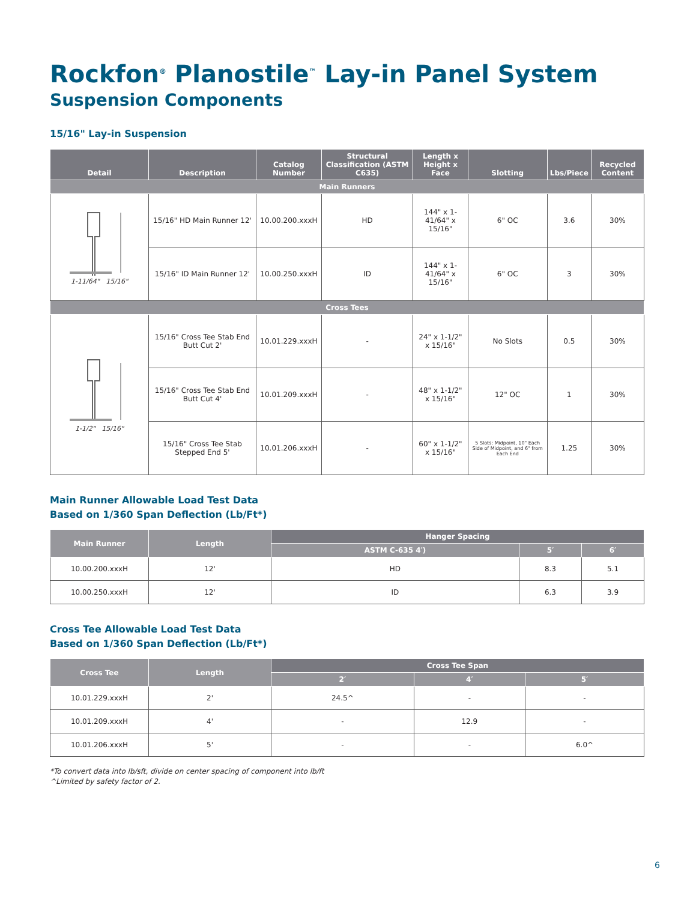Rockfon<sup>®</sup> Planostile<sup>™</sup> Lay-in Panel System
Suspension Components
15/16" Lay-in Suspension
| Detail | Description | Catalog Number | Structural Classification (ASTM C635) | Length x Height x Face | Slotting | Lbs/Piece | Recycled Content |
| --- | --- | --- | --- | --- | --- | --- | --- |
| Main Runners | | | | | | | |
| 1-11/64" 15/16" | 15/16" HD Main Runner 12' | 10.00.200.xxxH | HD | 144" x 1-41/64" x 15/16" | 6" OC | 3.6 | 30% |
| | 15/16" ID Main Runner 12' | 10.00.250.xxxH | ID | 144" x 1-41/64" x 15/16" | 6" OC | 3 | 30% |
| Cross Tees | | | | | | | |
| 1-1/2" 15/16" | 15/16" Cross Tee Stab End Butt Cut 2' | 10.01.229.xxxH | - | 24" x 1-1/2" x 15/16" | No Slots | 0.5 | 30% |
| | 15/16" Cross Tee Stab End Butt Cut 4' | 10.01.209.xxxH | - | 48" x 1-1/2" x 15/16" | 12" OC | 1 | 30% |
| | 15/16" Cross Tee Stab Stepped End 5' | 10.01.206.xxxH | - | 60" x 1-1/2" x 15/16" | 5 Slots: Midpoint, 10" Each Side of Midpoint, and 6" from Each End | 1.25 | 30% |
Main Runner Allowable Load Test Data
Based on 1/360 Span Deflection (Lb/Ft*)
| Main Runner | Length | Hanger Spacing | | |
| --- | --- | --- | --- | --- |
| | | ASTM C-635 4′) | 5′ | 6′ |
| 10.00.200.xxxH | 12' | HD | 8.3 | 5.1 |
| 10.00.250.xxxH | 12' | ID | 6.3 | 3.9 |
Cross Tee Allowable Load Test Data
Based on 1/360 Span Deflection (Lb/Ft*)
| Cross Tee | Length | Cross Tee Span | | |
| --- | --- | --- | --- | --- |
| | | 2′ | 4′ | 5′ |
| 10.01.229.xxxH | 2' | 24.5^ | - | - |
| 10.01.209.xxxH | 4' | - | 12.9 | - |
| 10.01.206.xxxH | 5' | - | - | 6.0^ |
*To convert data into lb/sft, divide on center spacing of component into lb/ft
^Limited by safety factor of 2.
6